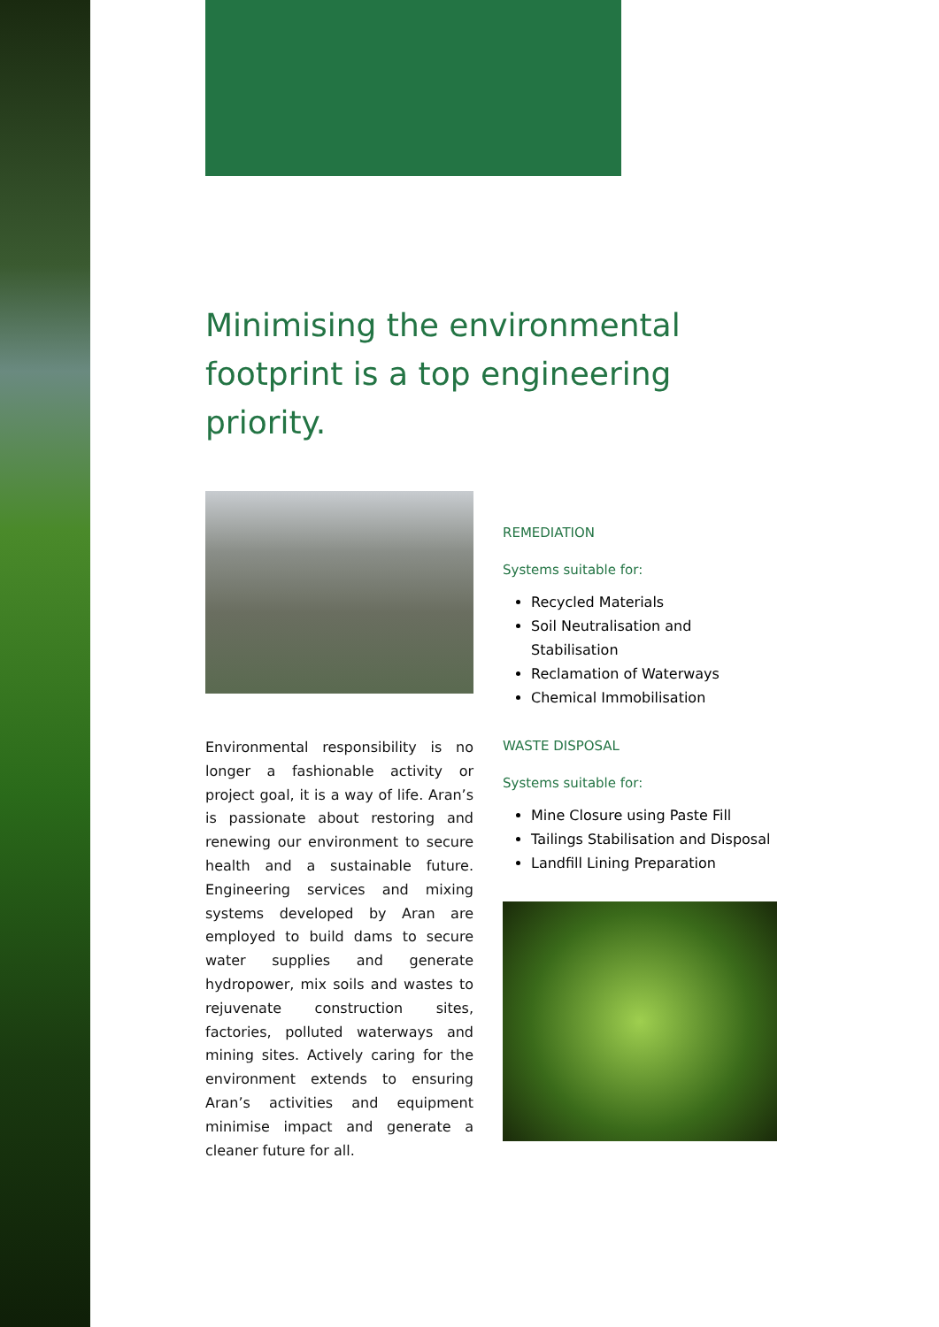Minimising the environmental footprint is a top engineering priority.
Environmental responsibility is no longer a fashionable activity or project goal, it is a way of life. Aran’s is passionate about restoring and renewing our environment to secure health and a sustainable future. Engineering services and mixing systems developed by Aran are employed to build dams to secure water supplies and generate hydropower, mix soils and wastes to rejuvenate construction sites, factories, polluted waterways and mining sites. Actively caring for the environment extends to ensuring Aran’s activities and equipment minimise impact and generate a cleaner future for all.
REMEDIATION
Systems suitable for:
Recycled Materials
Soil Neutralisation and Stabilisation
Reclamation of Waterways
Chemical Immobilisation
WASTE DISPOSAL
Systems suitable for:
Mine Closure using Paste Fill
Tailings Stabilisation and Disposal
Landfill Lining Preparation